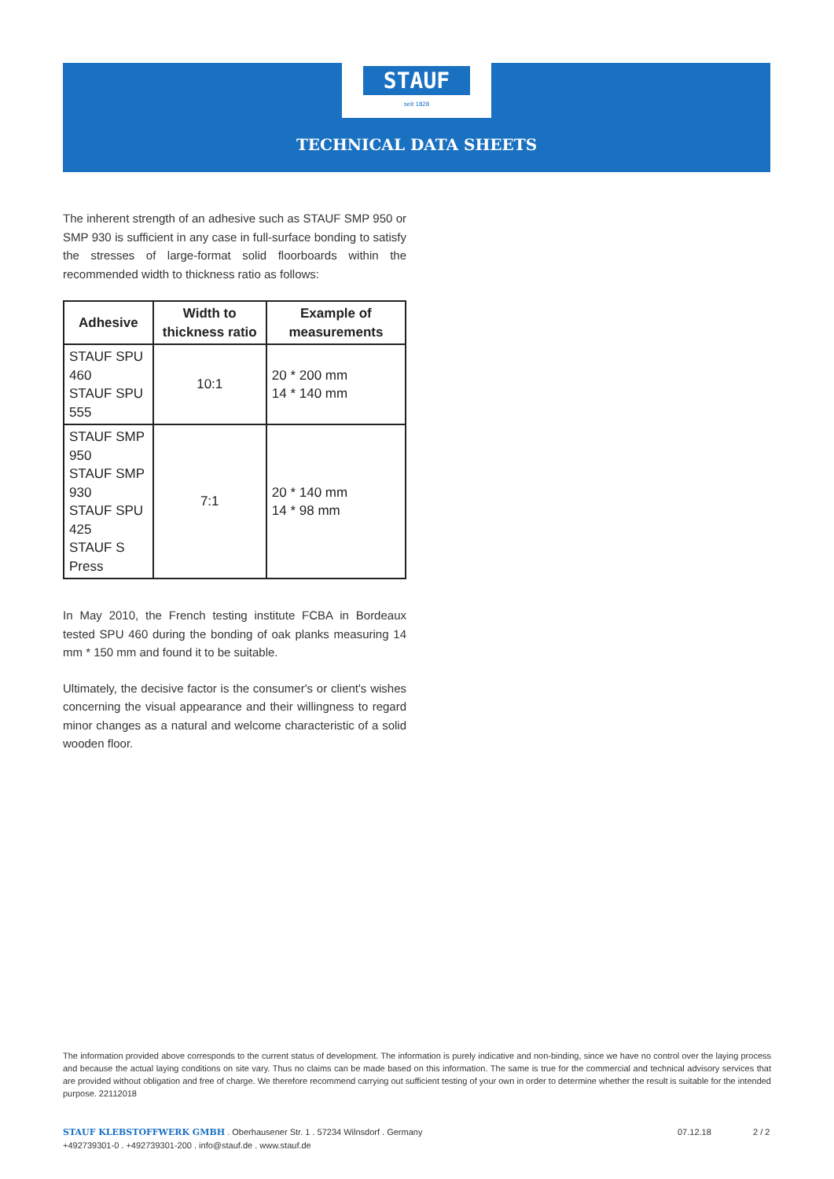STAUF
seit 1828
TECHNICAL DATA SHEETS
The inherent strength of an adhesive such as STAUF SMP 950 or SMP 930 is sufficient in any case in full-surface bonding to satisfy the stresses of large-format solid floorboards within the recommended width to thickness ratio as follows:
| Adhesive | Width to thickness ratio | Example of measurements |
| --- | --- | --- |
| STAUF SPU 460 STAUF SPU 555 | 10:1 | 20 * 200 mm 14 * 140 mm |
| STAUF SMP 950 STAUF SMP 930 STAUF SPU 425 STAUF S Press | 7:1 | 20 * 140 mm 14 * 98 mm |
In May 2010, the French testing institute FCBA in Bordeaux tested SPU 460 during the bonding of oak planks measuring 14 mm * 150 mm and found it to be suitable.
Ultimately, the decisive factor is the consumer's or client's wishes concerning the visual appearance and their willingness to regard minor changes as a natural and welcome characteristic of a solid wooden floor.
The information provided above corresponds to the current status of development. The information is purely indicative and non-binding, since we have no control over the laying process and because the actual laying conditions on site vary. Thus no claims can be made based on this information. The same is true for the commercial and technical advisory services that are provided without obligation and free of charge. We therefore recommend carrying out sufficient testing of your own in order to determine whether the result is suitable for the intended purpose. 22112018
STAUF KLEBSTOFFWERK GMBH . Oberhausener Str. 1 . 57234 Wilnsdorf . Germany
+492739301-0 . +492739301-200 . info@stauf.de . www.stauf.de
07.12.18 2 / 2